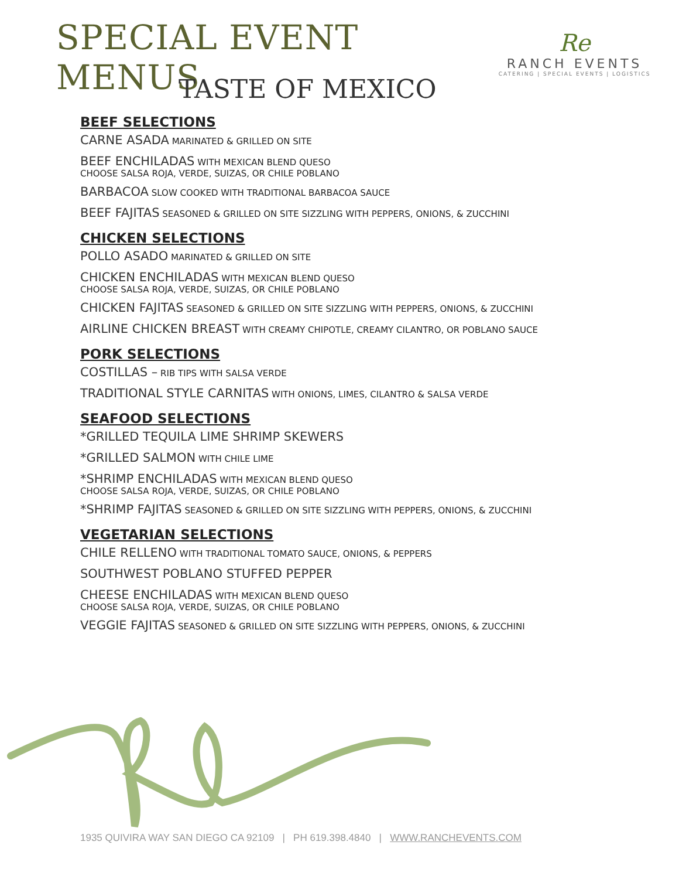SPECIAL EVENT MENUS
Re
RANCH EVENTS
CATERING | SPECIAL EVENTS | LOGISTICS
TASTE OF MEXICO
BEEF SELECTIONS
CARNE ASADA MARINATED & GRILLED ON SITE
BEEF ENCHILADAS WITH MEXICAN BLEND QUESO
CHOOSE SALSA ROJA, VERDE, SUIZAS, OR CHILE POBLANO
BARBACOA SLOW COOKED WITH TRADITIONAL BARBACOA SAUCE
BEEF FAJITAS SEASONED & GRILLED ON SITE SIZZLING WITH PEPPERS, ONIONS, & ZUCCHINI
CHICKEN SELECTIONS
POLLO ASADO MARINATED & GRILLED ON SITE
CHICKEN ENCHILADAS WITH MEXICAN BLEND QUESO
CHOOSE SALSA ROJA, VERDE, SUIZAS, OR CHILE POBLANO
CHICKEN FAJITAS SEASONED & GRILLED ON SITE SIZZLING WITH PEPPERS, ONIONS, & ZUCCHINI
AIRLINE CHICKEN BREAST WITH CREAMY CHIPOTLE, CREAMY CILANTRO, OR POBLANO SAUCE
PORK SELECTIONS
COSTILLAS – RIB TIPS WITH SALSA VERDE
TRADITIONAL STYLE CARNITAS WITH ONIONS, LIMES, CILANTRO & SALSA VERDE
SEAFOOD SELECTIONS
*GRILLED TEQUILA LIME SHRIMP SKEWERS
*GRILLED SALMON WITH CHILE LIME
*SHRIMP ENCHILADAS WITH MEXICAN BLEND QUESO
CHOOSE SALSA ROJA, VERDE, SUIZAS, OR CHILE POBLANO
*SHRIMP FAJITAS SEASONED & GRILLED ON SITE SIZZLING WITH PEPPERS, ONIONS, & ZUCCHINI
VEGETARIAN SELECTIONS
CHILE RELLENO WITH TRADITIONAL TOMATO SAUCE, ONIONS, & PEPPERS
SOUTHWEST POBLANO STUFFED PEPPER
CHEESE ENCHILADAS WITH MEXICAN BLEND QUESO
CHOOSE SALSA ROJA, VERDE, SUIZAS, OR CHILE POBLANO
VEGGIE FAJITAS SEASONED & GRILLED ON SITE SIZZLING WITH PEPPERS, ONIONS, & ZUCCHINI
1935 QUIVIRA WAY SAN DIEGO CA 92109 | PH 619.398.4840 | WWW.RANCHEVENTS.COM